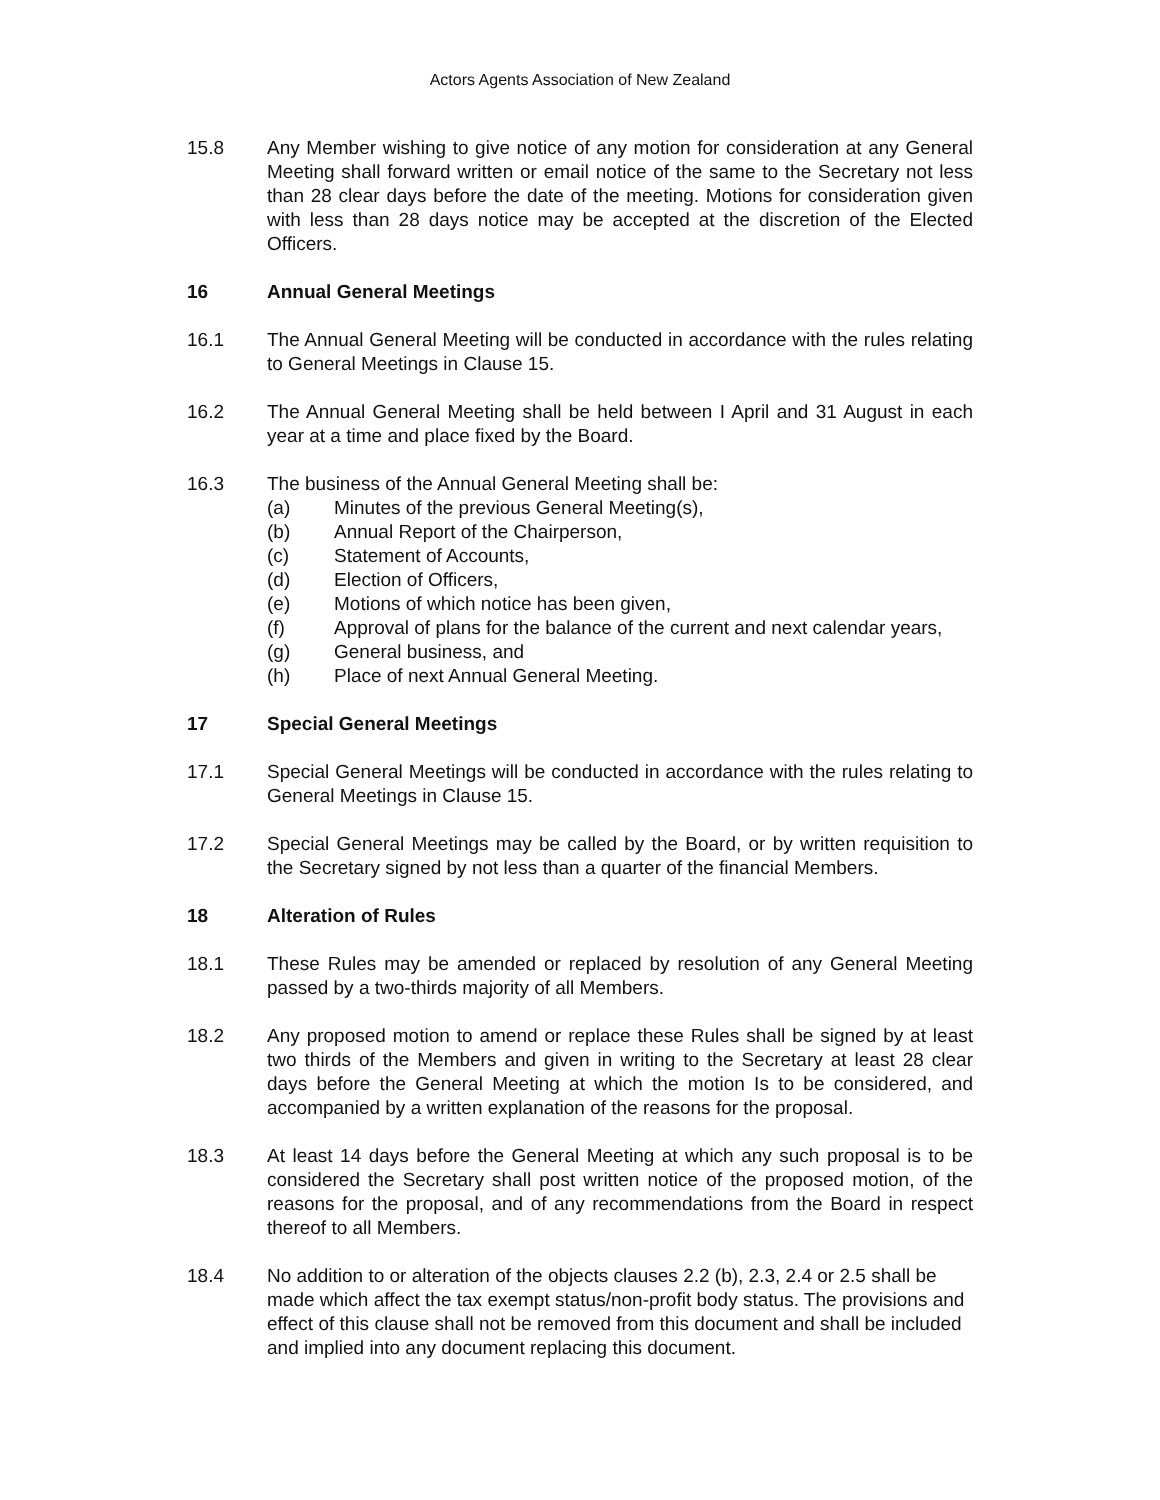Actors Agents Association of New Zealand
15.8 Any Member wishing to give notice of any motion for consideration at any General Meeting shall forward written or email notice of the same to the Secretary not less than 28 clear days before the date of the meeting. Motions for consideration given with less than 28 days notice may be accepted at the discretion of the Elected Officers.
16 Annual General Meetings
16.1 The Annual General Meeting will be conducted in accordance with the rules relating to General Meetings in Clause 15.
16.2 The Annual General Meeting shall be held between I April and 31 August in each year at a time and place fixed by the Board.
16.3 The business of the Annual General Meeting shall be:
(a) Minutes of the previous General Meeting(s),
(b) Annual Report of the Chairperson,
(c) Statement of Accounts,
(d) Election of Officers,
(e) Motions of which notice has been given,
(f) Approval of plans for the balance of the current and next calendar years,
(g) General business, and
(h) Place of next Annual General Meeting.
17 Special General Meetings
17.1 Special General Meetings will be conducted in accordance with the rules relating to General Meetings in Clause 15.
17.2 Special General Meetings may be called by the Board, or by written requisition to the Secretary signed by not less than a quarter of the financial Members.
18 Alteration of Rules
18.1 These Rules may be amended or replaced by resolution of any General Meeting passed by a two-thirds majority of all Members.
18.2 Any proposed motion to amend or replace these Rules shall be signed by at least two thirds of the Members and given in writing to the Secretary at least 28 clear days before the General Meeting at which the motion Is to be considered, and accompanied by a written explanation of the reasons for the proposal.
18.3 At least 14 days before the General Meeting at which any such proposal is to be considered the Secretary shall post written notice of the proposed motion, of the reasons for the proposal, and of any recommendations from the Board in respect thereof to all Members.
18.4 No addition to or alteration of the objects clauses 2.2 (b), 2.3, 2.4 or 2.5 shall be made which affect the tax exempt status/non-profit body status. The provisions and effect of this clause shall not be removed from this document and shall be included and implied into any document replacing this document.